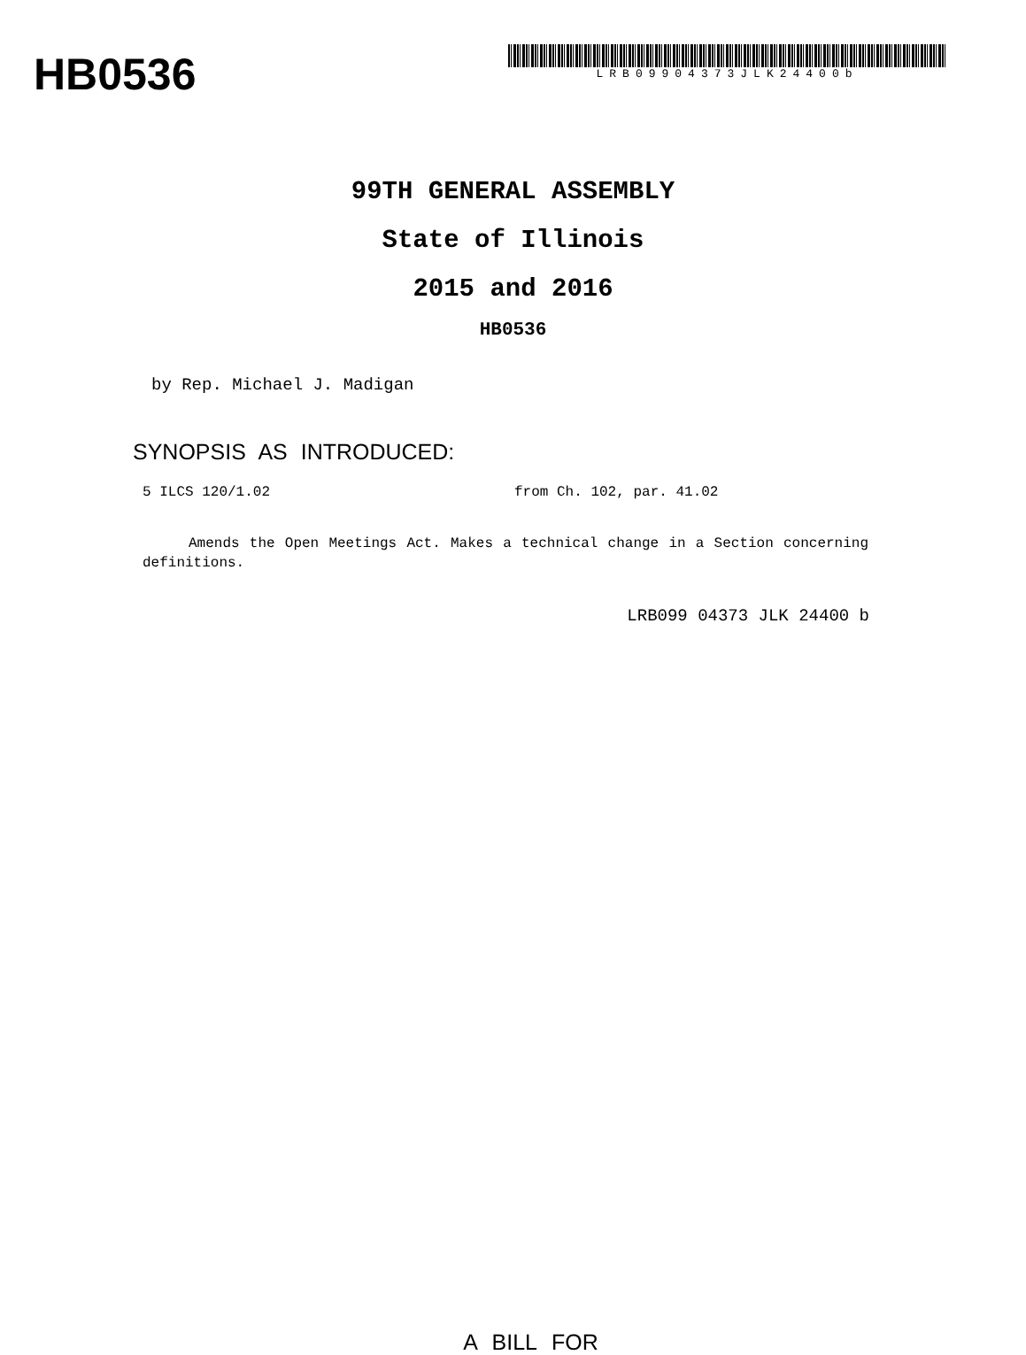HB0536
LRB09904373JLK24400b
99TH GENERAL ASSEMBLY
State of Illinois
2015 and 2016
HB0536
by Rep. Michael J. Madigan
SYNOPSIS AS INTRODUCED:
5 ILCS 120/1.02 from Ch. 102, par. 41.02
Amends the Open Meetings Act. Makes a technical change in a Section concerning definitions.
LRB099 04373 JLK 24400 b
A BILL FOR